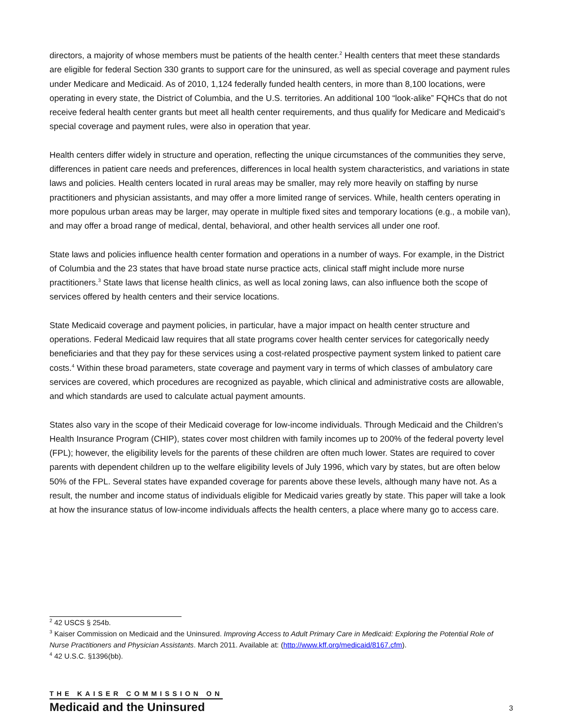directors, a majority of whose members must be patients of the health center.<sup>2</sup> Health centers that meet these standards are eligible for federal Section 330 grants to support care for the uninsured, as well as special coverage and payment rules under Medicare and Medicaid. As of 2010, 1,124 federally funded health centers, in more than 8,100 locations, were operating in every state, the District of Columbia, and the U.S. territories. An additional 100 “look-alike” FQHCs that do not receive federal health center grants but meet all health center requirements, and thus qualify for Medicare and Medicaid’s special coverage and payment rules, were also in operation that year.
Health centers differ widely in structure and operation, reflecting the unique circumstances of the communities they serve, differences in patient care needs and preferences, differences in local health system characteristics, and variations in state laws and policies. Health centers located in rural areas may be smaller, may rely more heavily on staffing by nurse practitioners and physician assistants, and may offer a more limited range of services. While, health centers operating in more populous urban areas may be larger, may operate in multiple fixed sites and temporary locations (e.g., a mobile van), and may offer a broad range of medical, dental, behavioral, and other health services all under one roof.
State laws and policies influence health center formation and operations in a number of ways. For example, in the District of Columbia and the 23 states that have broad state nurse practice acts, clinical staff might include more nurse practitioners.<sup>3</sup> State laws that license health clinics, as well as local zoning laws, can also influence both the scope of services offered by health centers and their service locations.
State Medicaid coverage and payment policies, in particular, have a major impact on health center structure and operations. Federal Medicaid law requires that all state programs cover health center services for categorically needy beneficiaries and that they pay for these services using a cost-related prospective payment system linked to patient care costs.<sup>4</sup> Within these broad parameters, state coverage and payment vary in terms of which classes of ambulatory care services are covered, which procedures are recognized as payable, which clinical and administrative costs are allowable, and which standards are used to calculate actual payment amounts.
States also vary in the scope of their Medicaid coverage for low-income individuals. Through Medicaid and the Children’s Health Insurance Program (CHIP), states cover most children with family incomes up to 200% of the federal poverty level (FPL); however, the eligibility levels for the parents of these children are often much lower. States are required to cover parents with dependent children up to the welfare eligibility levels of July 1996, which vary by states, but are often below 50% of the FPL. Several states have expanded coverage for parents above these levels, although many have not. As a result, the number and income status of individuals eligible for Medicaid varies greatly by state. This paper will take a look at how the insurance status of low-income individuals affects the health centers, a place where many go to access care.
<sup>2</sup> 42 USCS § 254b.
<sup>3</sup> Kaiser Commission on Medicaid and the Uninsured. Improving Access to Adult Primary Care in Medicaid: Exploring the Potential Role of Nurse Practitioners and Physician Assistants. March 2011. Available at: (http://www.kff.org/medicaid/8167.cfm).
<sup>4</sup> 42 U.S.C. §1396(bb).
THE KAISER COMMISSION ON
Medicaid and the Uninsured
3